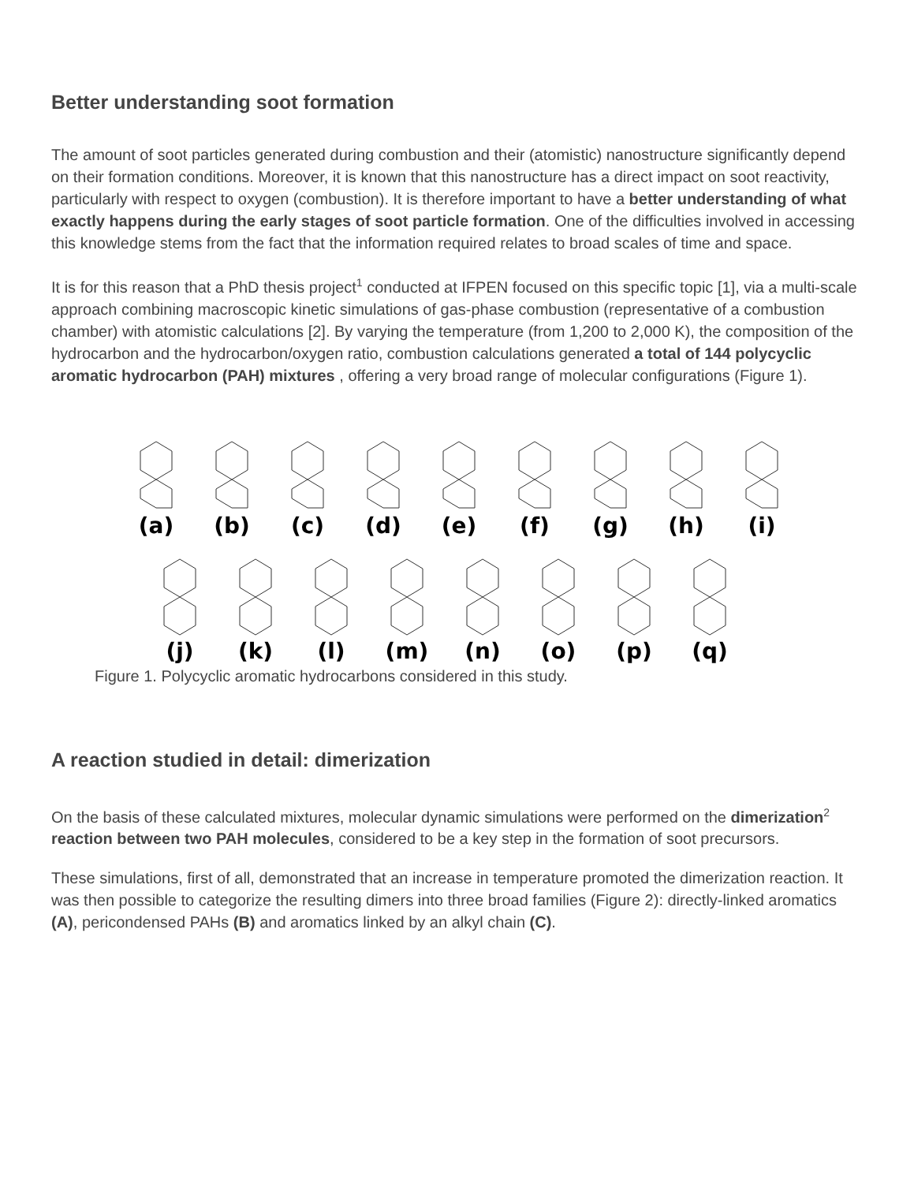Better understanding soot formation
The amount of soot particles generated during combustion and their (atomistic) nanostructure significantly depend on their formation conditions. Moreover, it is known that this nanostructure has a direct impact on soot reactivity, particularly with respect to oxygen (combustion). It is therefore important to have a better understanding of what exactly happens during the early stages of soot particle formation. One of the difficulties involved in accessing this knowledge stems from the fact that the information required relates to broad scales of time and space.
It is for this reason that a PhD thesis project<sup>1</sup> conducted at IFPEN focused on this specific topic [1], via a multi-scale approach combining macroscopic kinetic simulations of gas-phase combustion (representative of a combustion chamber) with atomistic calculations [2]. By varying the temperature (from 1,200 to 2,000 K), the composition of the hydrocarbon and the hydrocarbon/oxygen ratio, combustion calculations generated a total of 144 polycyclic aromatic hydrocarbon (PAH) mixtures , offering a very broad range of molecular configurations (Figure 1).
(a)
(b)
(c)
(d)
(e)
(f)
(g)
(h)
(i)
(j)
(k)
(l)
(m)
(n)
(o)
(p)
(q)
Figure 1. Polycyclic aromatic hydrocarbons considered in this study.
A reaction studied in detail: dimerization
On the basis of these calculated mixtures, molecular dynamic simulations were performed on the dimerization<sup>2</sup> reaction between two PAH molecules, considered to be a key step in the formation of soot precursors.
These simulations, first of all, demonstrated that an increase in temperature promoted the dimerization reaction. It was then possible to categorize the resulting dimers into three broad families (Figure 2): directly-linked aromatics (A), pericondensed PAHs (B) and aromatics linked by an alkyl chain (C).